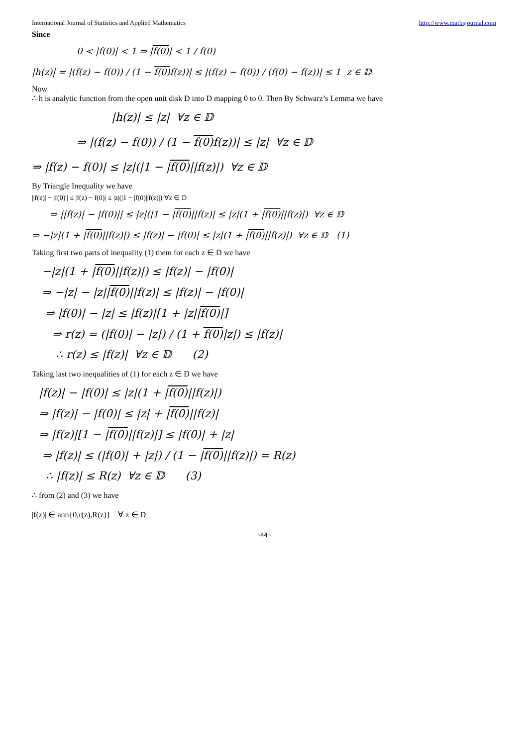International Journal of Statistics and Applied Mathematics http://www.mathsjournal.com
Since
0 < |f(0)| < 1 ⇒ |f(0)| < 1 / f(0)
|h(z)| = |(f(z) − f(0)) / (1 − f(0) f(z))| ≤ |(f(z) − f(0)) / (f(0) − f(z))| ≤ 1 z ∈ 𝔻
Now
∴ h is analytic function from the open unit disk D into D mapping 0 to 0. Then By Schwarz’s Lemma we have
|h(z)| ≤ |z| ∀z ∈ 𝔻
⇒ |(f(z) − f(0)) / (1 − f(0) f(z))| ≤ |z| ∀z ∈ 𝔻
⇒ |f(z) − f(0)| ≤ |z|(|1 − |f(0)||f(z)|) ∀z ∈ 𝔻
By Triangle Inequality we have
||f(z)| − |f(0)|| ≤ |f(z) − f(0)| ≤ |z|(|1 − |f(0)||f(z)|) ∀z ∈ D
⇒ ||f(z)| − |f(0)|| ≤ |z|(|1 − |f(0)||f(z)| ≤ |z|(1 + |f(0)||f(z)|) ∀z ∈ 𝔻
⇒ −|z|(1 + |f(0)||f(z)|) ≤ |f(z)| − |f(0)| ≤ |z|(1 + |f(0)||f(z)|) ∀z ∈ 𝔻 (1)
Taking first two parts of inequality (1) them for each z ∈ D we have
−|z|(1 + |f(0)||f(z)|) ≤ |f(z)| − |f(0)|
⇒ −|z| − |z||f(0)||f(z)| ≤ |f(z)| − |f(0)|
⇒ |f(0)| − |z| ≤ |f(z)|[1 + |z||f(0)|]
⇒ r(z) = (|f(0)| − |z|) / (1 + f(0)|z|) ≤ |f(z)|
∴ r(z) ≤ |f(z)| ∀z ∈ 𝔻 (2)
Taking last two inequalities of (1) for each z ∈ D we have
|f(z)| − |f(0)| ≤ |z|(1 + |f(0)||f(z)|)
⇒ |f(z)| − |f(0)| ≤ |z| + |f(0)||f(z)|
⇒ |f(z)|[1 − |f(0)||f(z)|] ≤ |f(0)| + |z|
⇒ |f(z)| ≤ (|f(0)| + |z|) / (1 − |f(0)||f(z)|) = R(z)
∴ |f(z)| ≤ R(z) ∀z ∈ 𝔻 (3)
∴ from (2) and (3) we have
|f(z)| ∈ ann{0,r(z),R(z)} ∀ z ∈ D
~44~